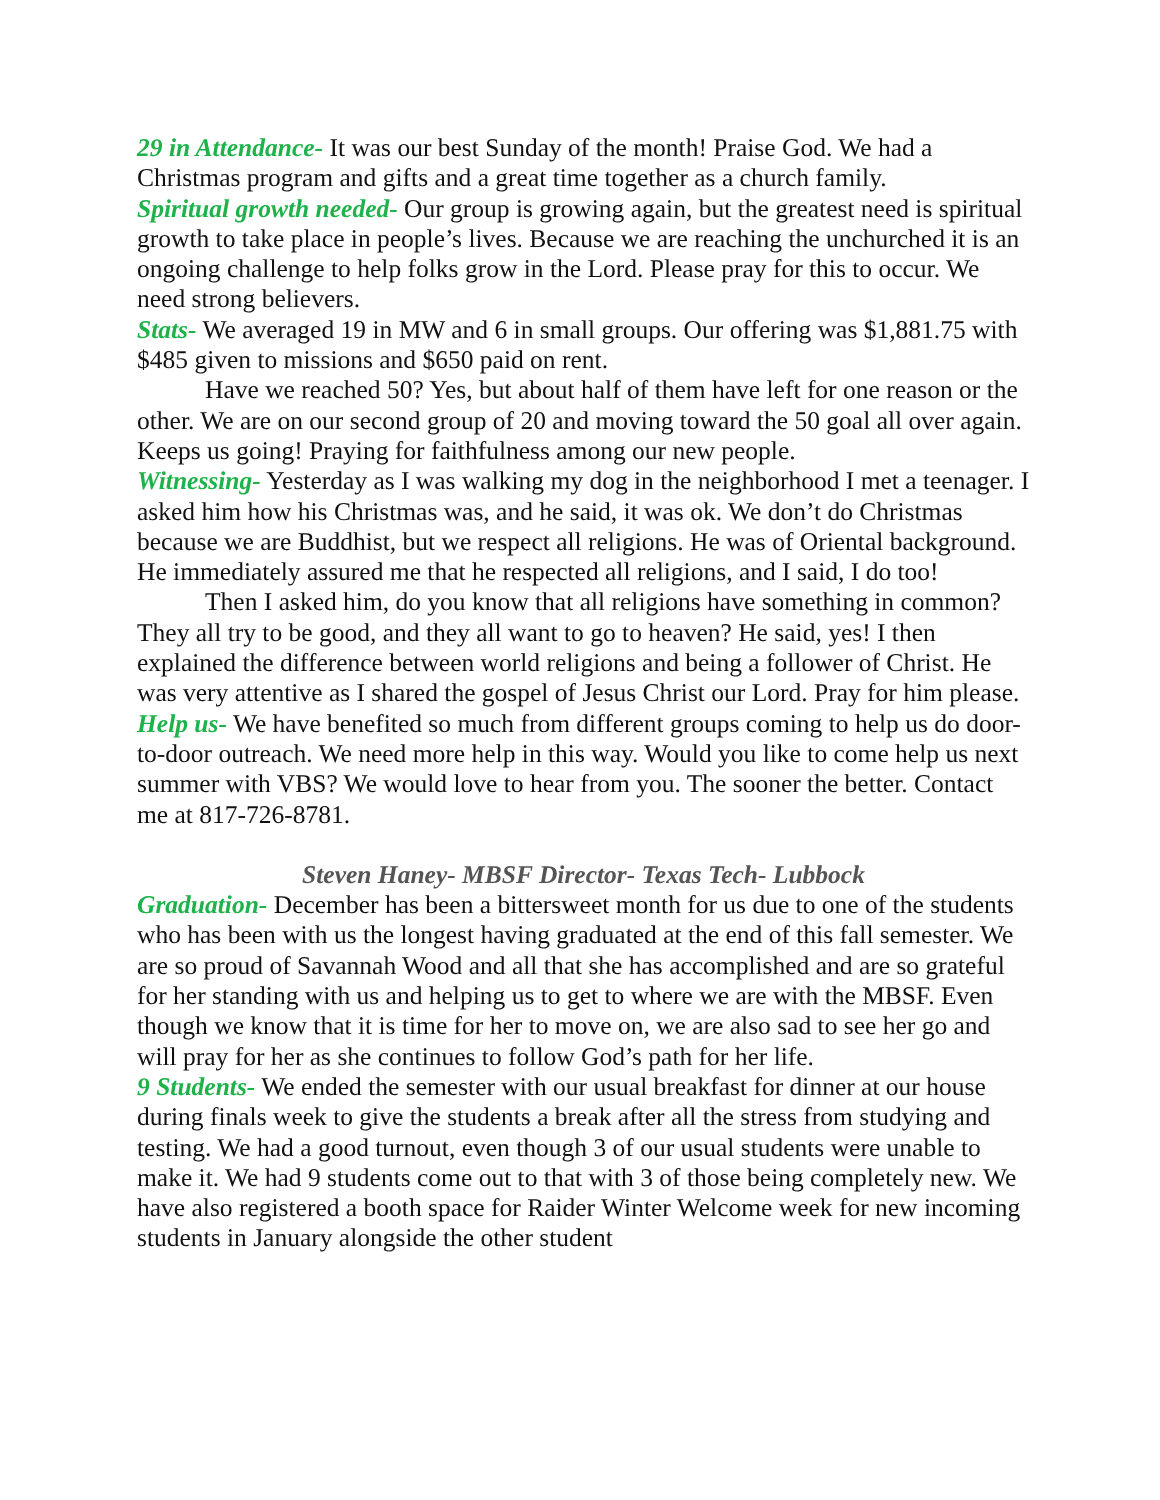29 in Attendance- It was our best Sunday of the month! Praise God. We had a Christmas program and gifts and a great time together as a church family.
Spiritual growth needed- Our group is growing again, but the greatest need is spiritual growth to take place in people’s lives. Because we are reaching the unchurched it is an ongoing challenge to help folks grow in the Lord. Please pray for this to occur. We need strong believers.
Stats- We averaged 19 in MW and 6 in small groups. Our offering was $1,881.75 with $485 given to missions and $650 paid on rent.
Have we reached 50? Yes, but about half of them have left for one reason or the other. We are on our second group of 20 and moving toward the 50 goal all over again. Keeps us going! Praying for faithfulness among our new people.
Witnessing- Yesterday as I was walking my dog in the neighborhood I met a teenager. I asked him how his Christmas was, and he said, it was ok. We don’t do Christmas because we are Buddhist, but we respect all religions. He was of Oriental background. He immediately assured me that he respected all religions, and I said, I do too!
Then I asked him, do you know that all religions have something in common? They all try to be good, and they all want to go to heaven? He said, yes! I then explained the difference between world religions and being a follower of Christ. He was very attentive as I shared the gospel of Jesus Christ our Lord. Pray for him please.
Help us- We have benefited so much from different groups coming to help us do door-to-door outreach. We need more help in this way. Would you like to come help us next summer with VBS? We would love to hear from you. The sooner the better. Contact me at 817-726-8781.
Steven Haney- MBSF Director- Texas Tech- Lubbock
Graduation- December has been a bittersweet month for us due to one of the students who has been with us the longest having graduated at the end of this fall semester. We are so proud of Savannah Wood and all that she has accomplished and are so grateful for her standing with us and helping us to get to where we are with the MBSF. Even though we know that it is time for her to move on, we are also sad to see her go and will pray for her as she continues to follow God’s path for her life.
9 Students- We ended the semester with our usual breakfast for dinner at our house during finals week to give the students a break after all the stress from studying and testing. We had a good turnout, even though 3 of our usual students were unable to make it. We had 9 students come out to that with 3 of those being completely new. We have also registered a booth space for Raider Winter Welcome week for new incoming students in January alongside the other student